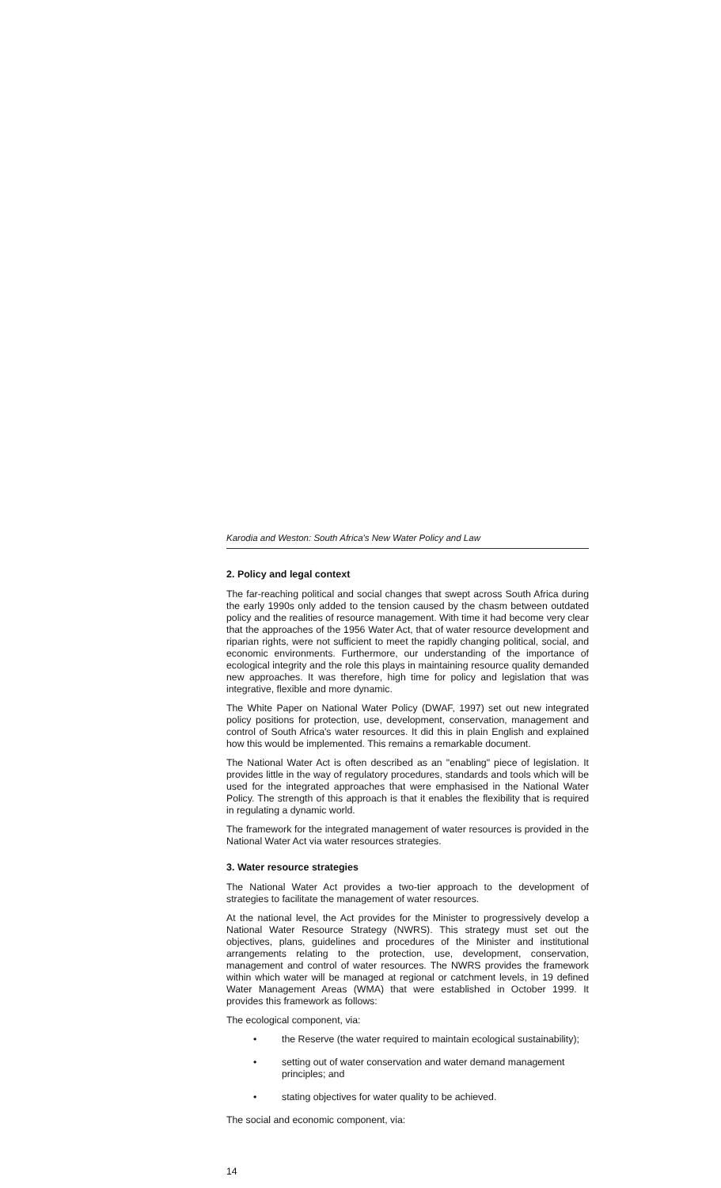Karodia and Weston: South Africa's New Water Policy and Law
2. Policy and legal context
The far-reaching political and social changes that swept across South Africa during the early 1990s only added to the tension caused by the chasm between outdated policy and the realities of resource management. With time it had become very clear that the approaches of the 1956 Water Act, that of water resource development and riparian rights, were not sufficient to meet the rapidly changing political, social, and economic environments. Furthermore, our understanding of the importance of ecological integrity and the role this plays in maintaining resource quality demanded new approaches. It was therefore, high time for policy and legislation that was integrative, flexible and more dynamic.
The White Paper on National Water Policy (DWAF, 1997) set out new integrated policy positions for protection, use, development, conservation, management and control of South Africa's water resources. It did this in plain English and explained how this would be implemented. This remains a remarkable document.
The National Water Act is often described as an "enabling" piece of legislation. It provides little in the way of regulatory procedures, standards and tools which will be used for the integrated approaches that were emphasised in the National Water Policy. The strength of this approach is that it enables the flexibility that is required in regulating a dynamic world.
The framework for the integrated management of water resources is provided in the National Water Act via water resources strategies.
3. Water resource strategies
The National Water Act provides a two-tier approach to the development of strategies to facilitate the management of water resources.
At the national level, the Act provides for the Minister to progressively develop a National Water Resource Strategy (NWRS). This strategy must set out the objectives, plans, guidelines and procedures of the Minister and institutional arrangements relating to the protection, use, development, conservation, management and control of water resources. The NWRS provides the framework within which water will be managed at regional or catchment levels, in 19 defined Water Management Areas (WMA) that were established in October 1999. It provides this framework as follows:
The ecological component, via:
• the Reserve (the water required to maintain ecological sustainability);
• setting out of water conservation and water demand management principles; and
• stating objectives for water quality to be achieved.
The social and economic component, via:
14